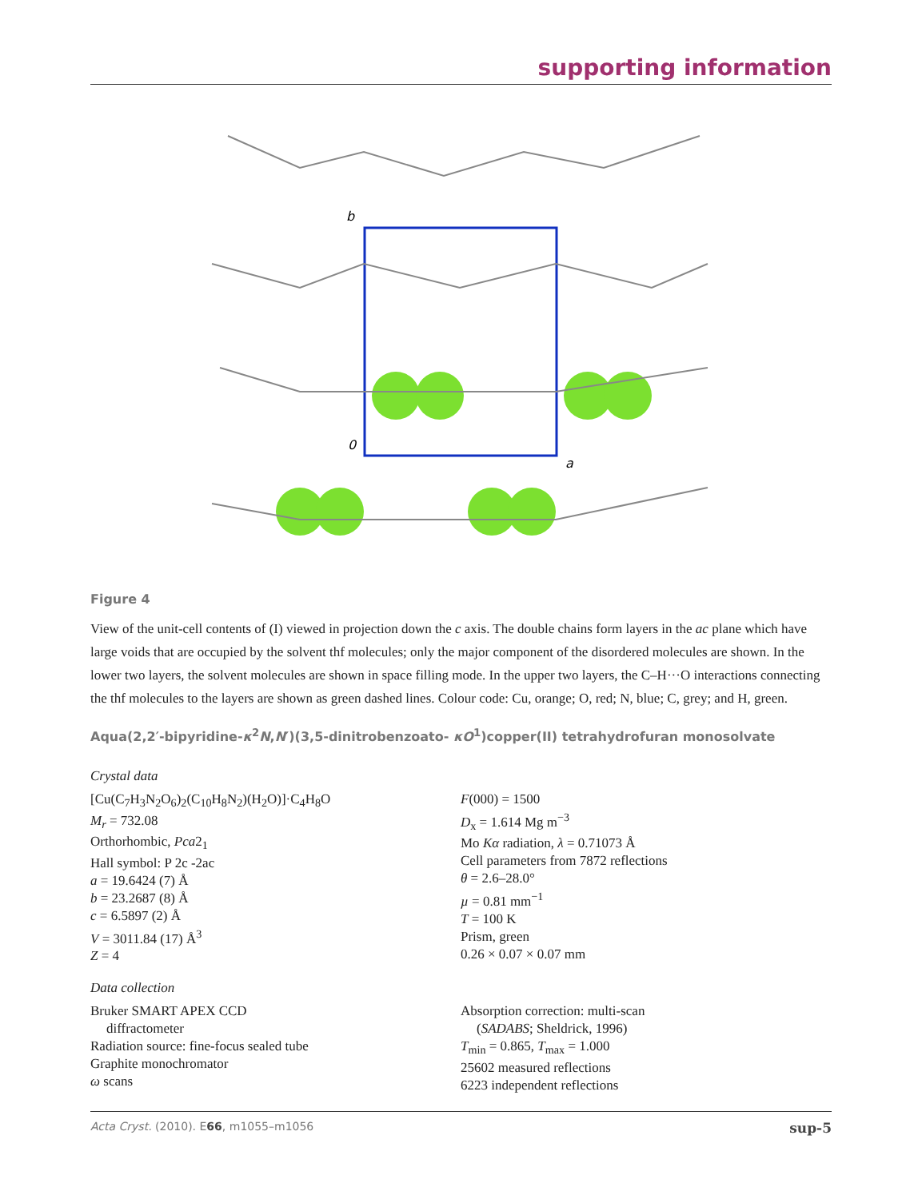supporting information
b
0
a
Figure 4
View of the unit-cell contents of (I) viewed in projection down the c axis. The double chains form layers in the ac plane which have large voids that are occupied by the solvent thf molecules; only the major component of the disordered molecules are shown. In the lower two layers, the solvent molecules are shown in space filling mode. In the upper two layers, the C–H···O interactions connecting the thf molecules to the layers are shown as green dashed lines. Colour code: Cu, orange; O, red; N, blue; C, grey; and H, green.
Aqua(2,2′-bipyridine-κ<sup>2</sup>N,N′)(3,5-dinitrobenzoato- κO<sup>1</sup>)copper(II) tetrahydrofuran monosolvate
Crystal data
[Cu(C<sub>7</sub>H<sub>3</sub>N<sub>2</sub>O<sub>6</sub>)<sub>2</sub>(C<sub>10</sub>H<sub>8</sub>N<sub>2</sub>)(H<sub>2</sub>O)]·C<sub>4</sub>H<sub>8</sub>O
M<sub>r</sub> = 732.08
Orthorhombic, Pca2<sub>1</sub>
Hall symbol: P 2c -2ac
a = 19.6424 (7) Å
b = 23.2687 (8) Å
c = 6.5897 (2) Å
V = 3011.84 (17) Å<sup>3</sup>
Z = 4
F(000) = 1500
D<sub>x</sub> = 1.614 Mg m<sup>−3</sup>
Mo Kα radiation, λ = 0.71073 Å
Cell parameters from 7872 reflections
θ = 2.6–28.0°
µ = 0.81 mm<sup>−1</sup>
T = 100 K
Prism, green
0.26 × 0.07 × 0.07 mm
Data collection
Bruker SMART APEX CCD
diffractometer
Radiation source: fine-focus sealed tube
Graphite monochromator
ω scans
Absorption correction: multi-scan
(SADABS; Sheldrick, 1996)
T<sub>min</sub> = 0.865, T<sub>max</sub> = 1.000
25602 measured reflections
6223 independent reflections
Acta Cryst. (2010). E66, m1055–m1056 sup-5